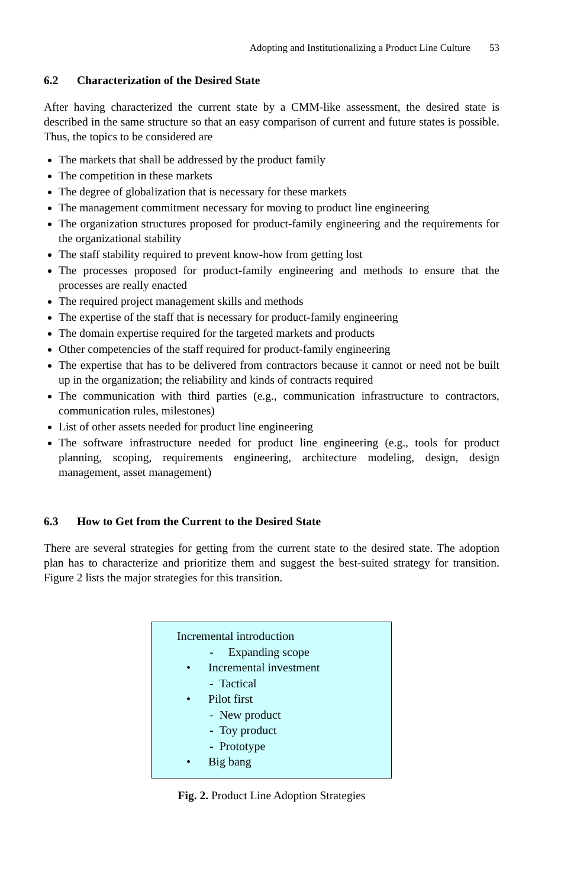Adopting and Institutionalizing a Product Line Culture 53
6.2 Characterization of the Desired State
After having characterized the current state by a CMM-like assessment, the desired state is described in the same structure so that an easy comparison of current and future states is possible. Thus, the topics to be considered are
The markets that shall be addressed by the product family
The competition in these markets
The degree of globalization that is necessary for these markets
The management commitment necessary for moving to product line engineering
The organization structures proposed for product-family engineering and the requirements for the organizational stability
The staff stability required to prevent know-how from getting lost
The processes proposed for product-family engineering and methods to ensure that the processes are really enacted
The required project management skills and methods
The expertise of the staff that is necessary for product-family engineering
The domain expertise required for the targeted markets and products
Other competencies of the staff required for product-family engineering
The expertise that has to be delivered from contractors because it cannot or need not be built up in the organization; the reliability and kinds of contracts required
The communication with third parties (e.g., communication infrastructure to contractors, communication rules, milestones)
List of other assets needed for product line engineering
The software infrastructure needed for product line engineering (e.g., tools for product planning, scoping, requirements engineering, architecture modeling, design, design management, asset management)
6.3 How to Get from the Current to the Desired State
There are several strategies for getting from the current state to the desired state. The adoption plan has to characterize and prioritize them and suggest the best-suited strategy for transition. Figure 2 lists the major strategies for this transition.
Incremental introduction
- Expanding scope
• Incremental investment
- Tactical
• Pilot first
- New product
- Toy product
- Prototype
• Big bang
Fig. 2. Product Line Adoption Strategies